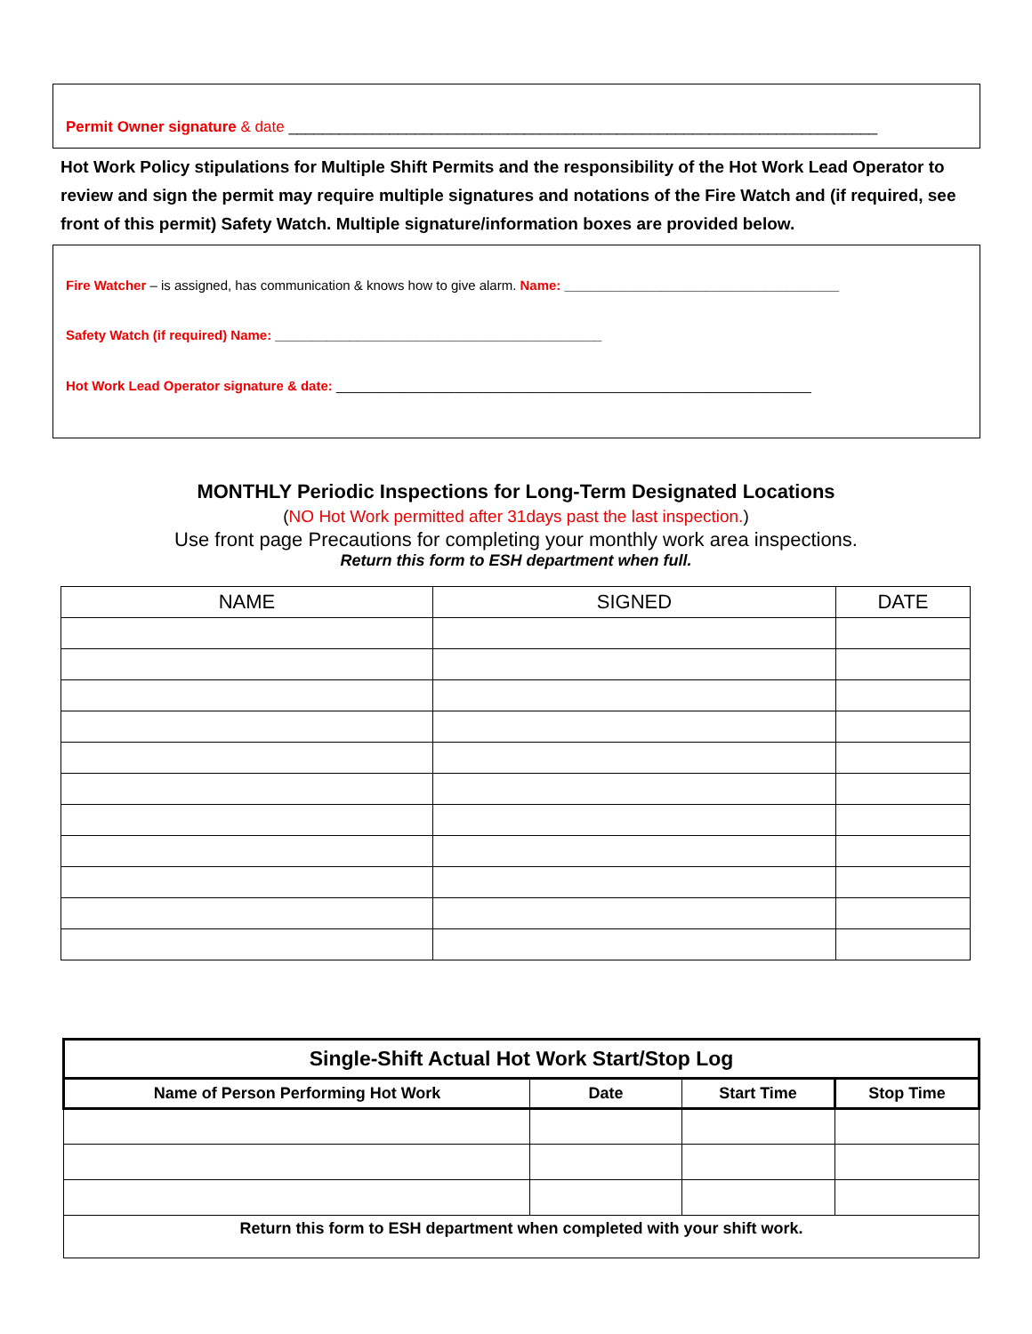Permit Owner signature & date ______________________________________________________________________
Hot Work Policy stipulations for Multiple Shift Permits and the responsibility of the Hot Work Lead Operator to review and sign the permit may require multiple signatures and notations of the Fire Watch and (if required, see front of this permit) Safety Watch. Multiple signature/information boxes are provided below.
Fire Watcher – is assigned, has communication & knows how to give alarm. Name: _____________________________________
Safety Watch (if required) Name: ____________________________________________
Hot Work Lead Operator signature & date: ________________________________________________________________
MONTHLY Periodic Inspections for Long-Term Designated Locations
(NO Hot Work permitted after 31days past the last inspection.)
Use front page Precautions for completing your monthly work area inspections.
Return this form to ESH department when full.
| NAME | SIGNED | DATE |
| --- | --- | --- |
| Single-Shift Actual Hot Work Start/Stop Log | | | |
| --- | --- | --- | --- |
| Name of Person Performing Hot Work | Date | Start Time | Stop Time |
| Return this form to ESH department when completed with your shift work. | | | |